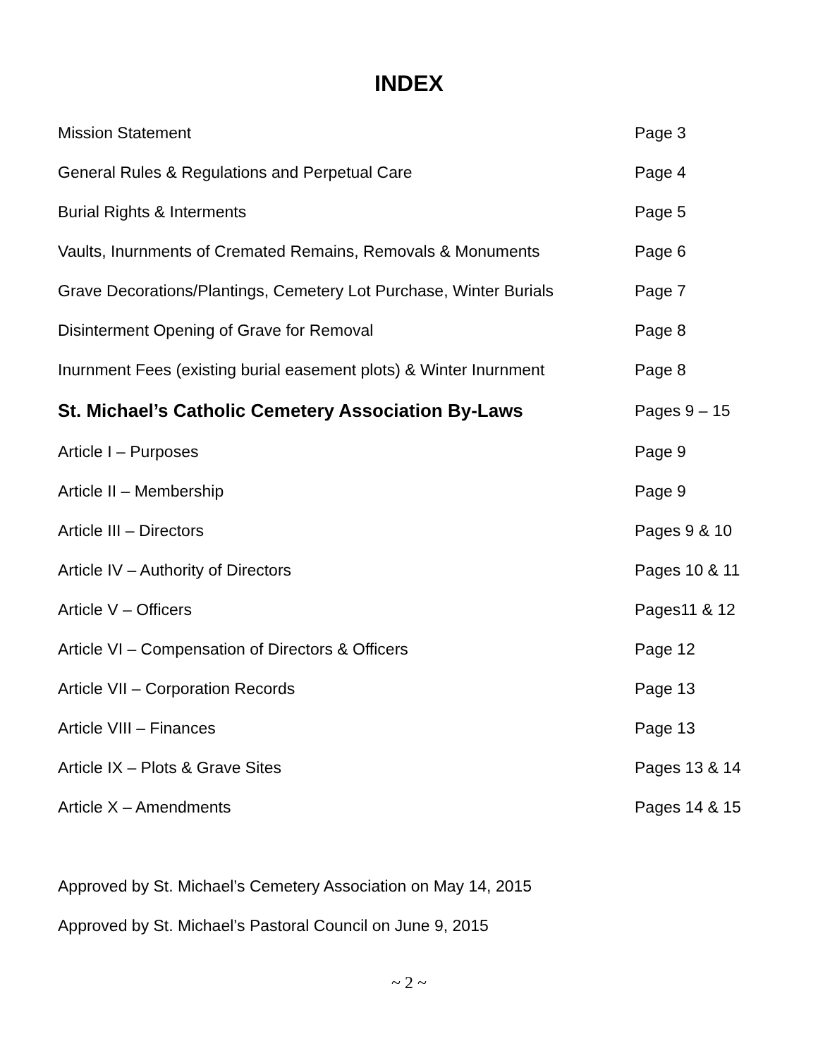INDEX
| Mission Statement | Page 3 |
| General Rules & Regulations and Perpetual Care | Page 4 |
| Burial Rights & Interments | Page 5 |
| Vaults, Inurnments of Cremated Remains, Removals & Monuments | Page 6 |
| Grave Decorations/Plantings, Cemetery Lot Purchase, Winter Burials | Page 7 |
| Disinterment Opening of Grave for Removal | Page 8 |
| Inurnment Fees (existing burial easement plots) & Winter Inurnment | Page 8 |
| St. Michael’s Catholic Cemetery Association By-Laws | Pages 9 – 15 |
| Article I – Purposes | Page 9 |
| Article II – Membership | Page 9 |
| Article III – Directors | Pages 9 & 10 |
| Article IV – Authority of Directors | Pages 10 & 11 |
| Article V – Officers | Pages11 & 12 |
| Article VI – Compensation of Directors & Officers | Page 12 |
| Article VII – Corporation Records | Page 13 |
| Article VIII – Finances | Page 13 |
| Article IX – Plots & Grave Sites | Pages 13 & 14 |
| Article X – Amendments | Pages 14 & 15 |
Approved by St. Michael’s Cemetery Association on May 14, 2015
Approved by St. Michael’s Pastoral Council on June 9, 2015
~ 2 ~